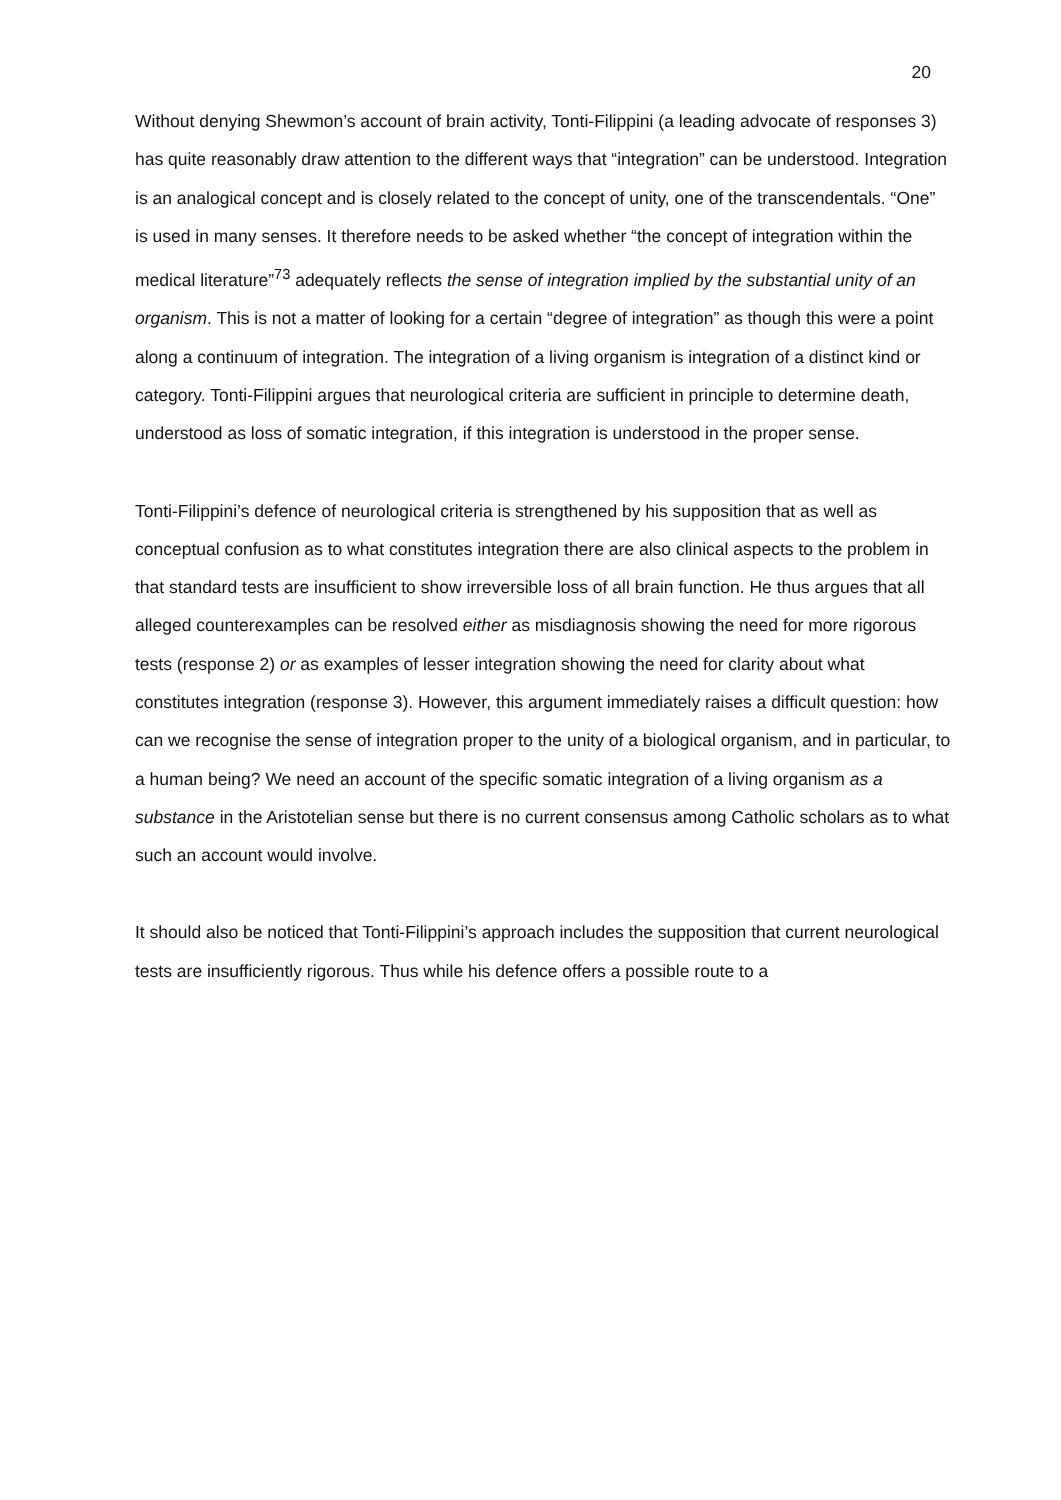20
Without denying Shewmon’s account of brain activity, Tonti-Filippini (a leading advocate of responses 3) has quite reasonably draw attention to the different ways that “integration” can be understood. Integration is an analogical concept and is closely related to the concept of unity, one of the transcendentals. “One” is used in many senses. It therefore needs to be asked whether “the concept of integration within the medical literature”<sup>73</sup> adequately reflects the sense of integration implied by the substantial unity of an organism. This is not a matter of looking for a certain “degree of integration” as though this were a point along a continuum of integration. The integration of a living organism is integration of a distinct kind or category. Tonti-Filippini argues that neurological criteria are sufficient in principle to determine death, understood as loss of somatic integration, if this integration is understood in the proper sense.
Tonti-Filippini’s defence of neurological criteria is strengthened by his supposition that as well as conceptual confusion as to what constitutes integration there are also clinical aspects to the problem in that standard tests are insufficient to show irreversible loss of all brain function. He thus argues that all alleged counterexamples can be resolved either as misdiagnosis showing the need for more rigorous tests (response 2) or as examples of lesser integration showing the need for clarity about what constitutes integration (response 3). However, this argument immediately raises a difficult question: how can we recognise the sense of integration proper to the unity of a biological organism, and in particular, to a human being? We need an account of the specific somatic integration of a living organism as a substance in the Aristotelian sense but there is no current consensus among Catholic scholars as to what such an account would involve.
It should also be noticed that Tonti-Filippini’s approach includes the supposition that current neurological tests are insufficiently rigorous. Thus while his defence offers a possible route to a